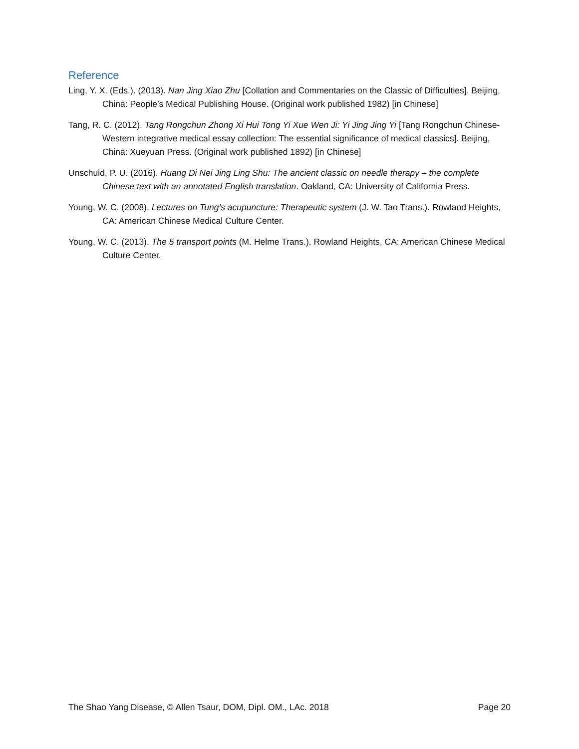Reference
Ling, Y. X. (Eds.). (2013). Nan Jing Xiao Zhu [Collation and Commentaries on the Classic of Difficulties]. Beijing, China: People’s Medical Publishing House. (Original work published 1982) [in Chinese]
Tang, R. C. (2012). Tang Rongchun Zhong Xi Hui Tong Yi Xue Wen Ji: Yi Jing Jing Yi [Tang Rongchun Chinese-Western integrative medical essay collection: The essential significance of medical classics]. Beijing, China: Xueyuan Press. (Original work published 1892) [in Chinese]
Unschuld, P. U. (2016). Huang Di Nei Jing Ling Shu: The ancient classic on needle therapy – the complete Chinese text with an annotated English translation. Oakland, CA: University of California Press.
Young, W. C. (2008). Lectures on Tung’s acupuncture: Therapeutic system (J. W. Tao Trans.). Rowland Heights, CA: American Chinese Medical Culture Center.
Young, W. C. (2013). The 5 transport points (M. Helme Trans.). Rowland Heights, CA: American Chinese Medical Culture Center.
The Shao Yang Disease, © Allen Tsaur, DOM, Dipl. OM., LAc. 2018 Page 20